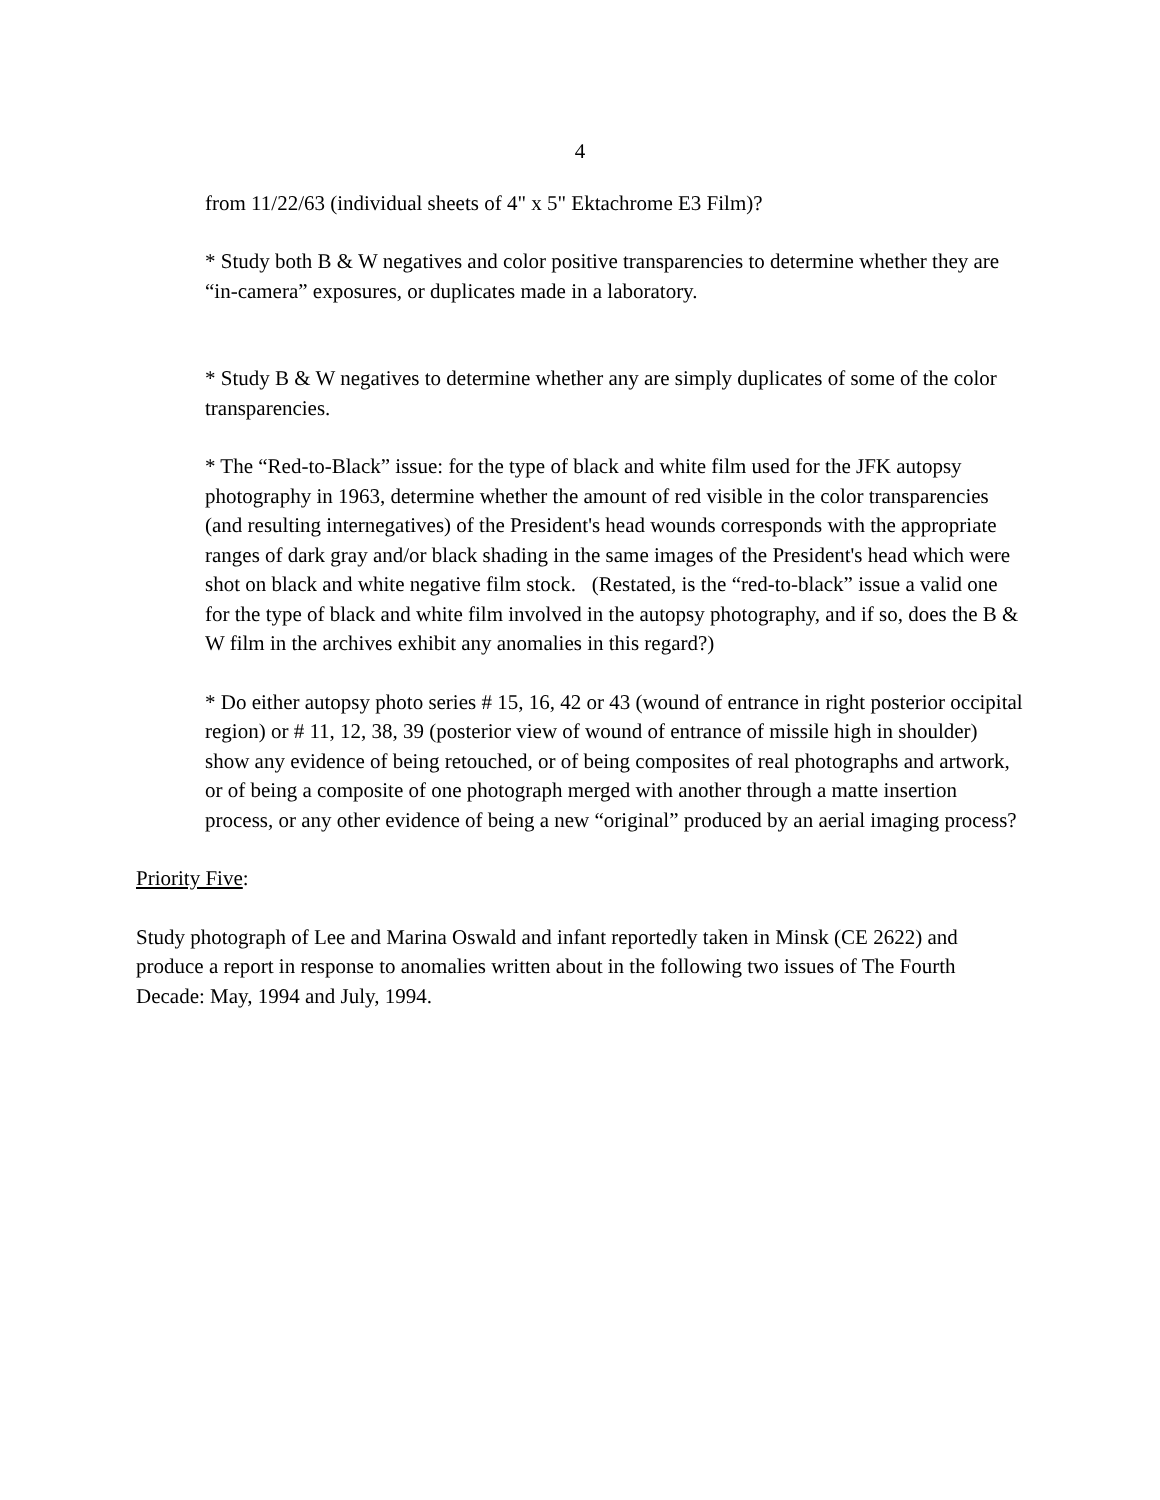4
from 11/22/63 (individual sheets of 4" x 5" Ektachrome E3 Film)?
* Study both B & W negatives and color positive transparencies to determine whether they are “in-camera” exposures, or duplicates made in a laboratory.
* Study B & W negatives to determine whether any are simply duplicates of some of the color transparencies.
* The “Red-to-Black” issue: for the type of black and white film used for the JFK autopsy photography in 1963, determine whether the amount of red visible in the color transparencies (and resulting internegatives) of the President's head wounds corresponds with the appropriate ranges of dark gray and/or black shading in the same images of the President's head which were shot on black and white negative film stock. (Restated, is the “red-to-black” issue a valid one for the type of black and white film involved in the autopsy photography, and if so, does the B & W film in the archives exhibit any anomalies in this regard?)
* Do either autopsy photo series # 15, 16, 42 or 43 (wound of entrance in right posterior occipital region) or # 11, 12, 38, 39 (posterior view of wound of entrance of missile high in shoulder) show any evidence of being retouched, or of being composites of real photographs and artwork, or of being a composite of one photograph merged with another through a matte insertion process, or any other evidence of being a new “original” produced by an aerial imaging process?
Priority Five:
Study photograph of Lee and Marina Oswald and infant reportedly taken in Minsk (CE 2622) and produce a report in response to anomalies written about in the following two issues of The Fourth Decade: May, 1994 and July, 1994.